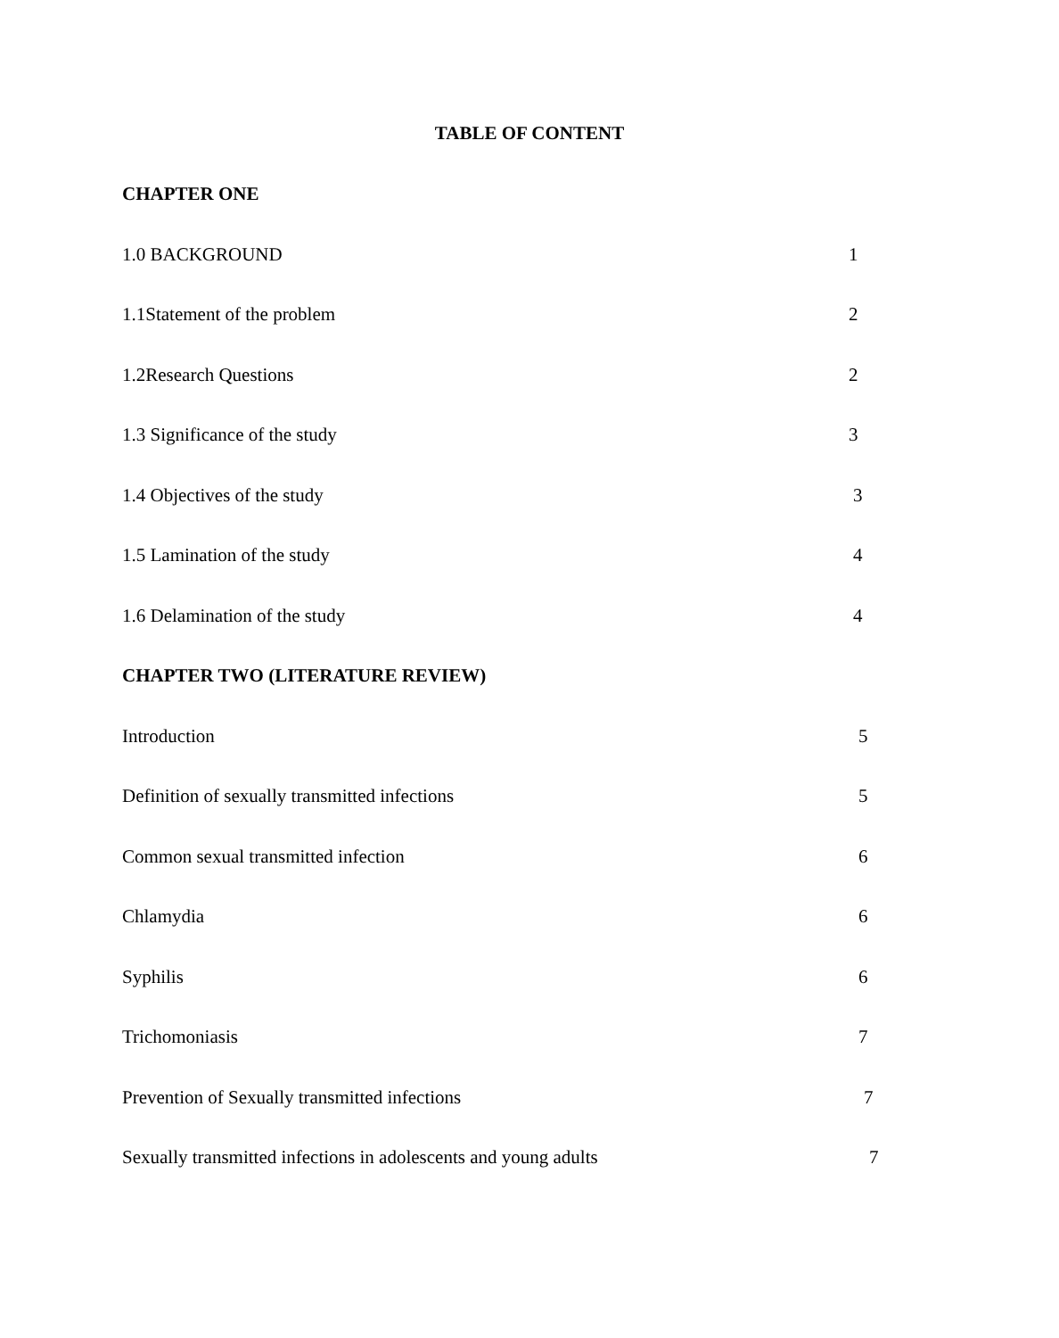TABLE OF CONTENT
CHAPTER ONE
1.0 BACKGROUND 1
1.1Statement of the problem 2
1.2Research Questions 2
1.3 Significance of the study 3
1.4 Objectives of the study 3
1.5 Lamination of the study 4
1.6 Delamination of the study 4
CHAPTER TWO (LITERATURE REVIEW)
Introduction 5
Definition of sexually transmitted infections 5
Common sexual transmitted infection 6
Chlamydia 6
Syphilis 6
Trichomoniasis 7
Prevention of Sexually transmitted infections 7
Sexually transmitted infections in adolescents and young adults 7